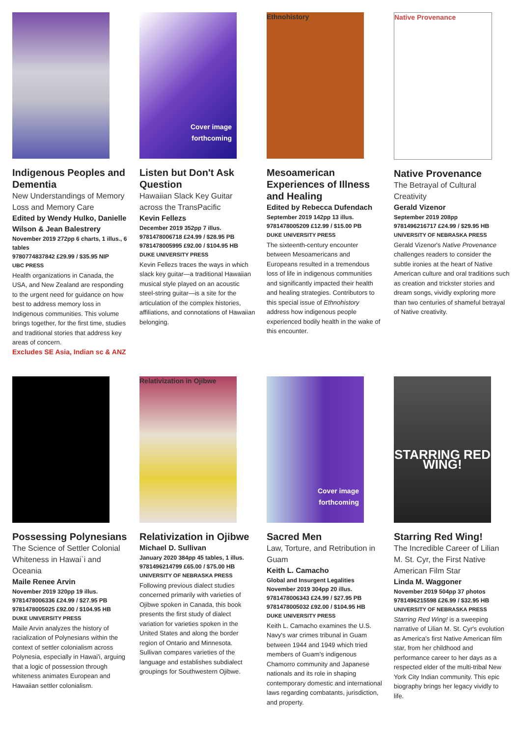Indigenous Peoples and Dementia
New Understandings of Memory Loss and Memory Care
Edited by Wendy Hulko, Danielle Wilson & Jean Balestrery
November 2019 272pp 6 charts, 1 illus., 6 tables
9780774837842 £29.99 / $35.95 NIP
UBC PRESS
Health organizations in Canada, the USA, and New Zealand are responding to the urgent need for guidance on how best to address memory loss in Indigenous communities. This volume brings together, for the first time, studies and traditional stories that address key areas of concern.
Excludes SE Asia, Indian sc & ANZ
Cover image
forthcoming
Listen but Don't Ask Question
Hawaiian Slack Key Guitar across the TransPacific
Kevin Fellezs
December 2019 352pp 7 illus.
9781478006718 £24.99 / $28.95 PB
9781478005995 £92.00 / $104.95 HB
DUKE UNIVERSITY PRESS
Kevin Fellezs traces the ways in which slack key guitar—a traditional Hawaiian musical style played on an acoustic steel-string guitar—is a site for the articulation of the complex histories, affiliations, and connotations of Hawaiian belonging.
Ethnohistory
Mesoamerican Experiences of Illness and Healing
Edited by Rebecca Dufendach
September 2019 142pp 13 illus.
9781478005209 £12.99 / $15.00 PB
DUKE UNIVERSITY PRESS
The sixteenth-century encounter between Mesoamericans and Europeans resulted in a tremendous loss of life in indigenous communities and significantly impacted their health and healing strategies. Contributors to this special issue of Ethnohistory address how indigenous people experienced bodily health in the wake of this encounter.
Native Provenance
Native Provenance
The Betrayal of Cultural Creativity
Gerald Vizenor
September 2019 208pp
9781496216717 £24.99 / $29.95 HB
UNIVERSITY OF NEBRASKA PRESS
Gerald Vizenor's Native Provenance challenges readers to consider the subtle ironies at the heart of Native American culture and oral traditions such as creation and trickster stories and dream songs, vividly exploring more than two centuries of shameful betrayal of Native creativity.
Possessing Polynesians
The Science of Settler Colonial Whiteness in Hawai`i and Oceania
Maile Renee Arvin
November 2019 320pp 19 illus.
9781478006336 £24.99 / $27.95 PB
9781478005025 £92.00 / $104.95 HB
DUKE UNIVERSITY PRESS
Maile Arvin analyzes the history of racialization of Polynesians within the context of settler colonialism across Polynesia, especially in Hawai'i, arguing that a logic of possession through whiteness animates European and Hawaiian settler colonialism.
Relativization in Ojibwe
Relativization in Ojibwe
Michael D. Sullivan
January 2020 384pp 45 tables, 1 illus.
9781496214799 £65.00 / $75.00 HB
UNIVERSITY OF NEBRASKA PRESS
Following previous dialect studies concerned primarily with varieties of Ojibwe spoken in Canada, this book presents the first study of dialect variation for varieties spoken in the United States and along the border region of Ontario and Minnesota. Sullivan compares varieties of the language and establishes subdialect groupings for Southwestern Ojibwe.
Cover image
forthcoming
Sacred Men
Law, Torture, and Retribution in Guam
Keith L. Camacho
Global and Insurgent Legalities
November 2019 304pp 20 illus.
9781478006343 £24.99 / $27.95 PB
9781478005032 £92.00 / $104.95 HB
DUKE UNIVERSITY PRESS
Keith L. Camacho examines the U.S. Navy's war crimes tribunal in Guam between 1944 and 1949 which tried members of Guam's indigenous Chamorro community and Japanese nationals and its role in shaping contemporary domestic and international laws regarding combatants, jurisdiction, and property.
STARRING RED WING!
Starring Red Wing!
The Incredible Career of Lilian M. St. Cyr, the First Native American Film Star
Linda M. Waggoner
November 2019 504pp 37 photos
9781496215598 £26.99 / $32.95 HB
UNIVERSITY OF NEBRASKA PRESS
Starring Red Wing! is a sweeping narrative of Lilian M. St. Cyr's evolution as America's first Native American film star, from her childhood and performance career to her days as a respected elder of the multi-tribal New York City Indian community. This epic biography brings her legacy vividly to life.